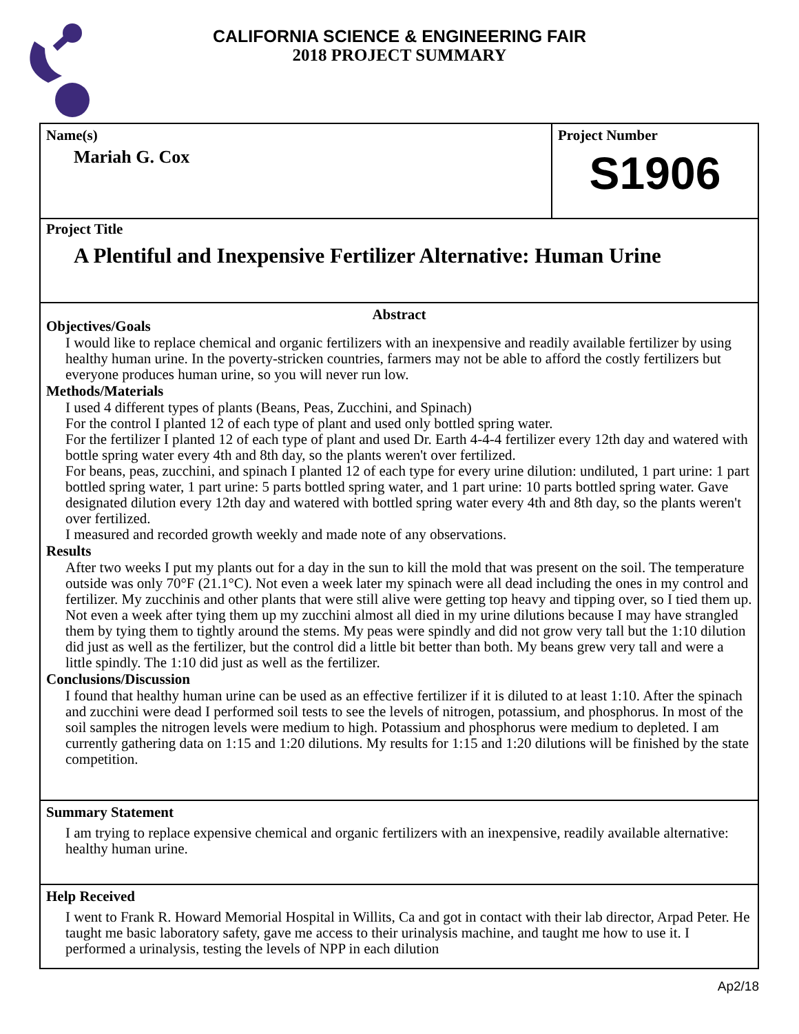CALIFORNIA SCIENCE & ENGINEERING FAIR
2018 PROJECT SUMMARY
Name(s)
Mariah G. Cox
Project Number
S1906
Project Title
A Plentiful and Inexpensive Fertilizer Alternative: Human Urine
Abstract
Objectives/Goals
I would like to replace chemical and organic fertilizers with an inexpensive and readily available fertilizer by using healthy human urine. In the poverty-stricken countries, farmers may not be able to afford the costly fertilizers but everyone produces human urine, so you will never run low.
Methods/Materials
I used 4 different types of plants (Beans, Peas, Zucchini, and Spinach)
For the control I planted 12 of each type of plant and used only bottled spring water.
For the fertilizer I planted 12 of each type of plant and used Dr. Earth 4-4-4 fertilizer every 12th day and watered with bottle spring water every 4th and 8th day, so the plants weren't over fertilized.
For beans, peas, zucchini, and spinach I planted 12 of each type for every urine dilution: undiluted, 1 part urine: 1 part bottled spring water, 1 part urine: 5 parts bottled spring water, and 1 part urine: 10 parts bottled spring water. Gave designated dilution every 12th day and watered with bottled spring water every 4th and 8th day, so the plants weren't over fertilized.
I measured and recorded growth weekly and made note of any observations.
Results
After two weeks I put my plants out for a day in the sun to kill the mold that was present on the soil. The temperature outside was only 70°F (21.1°C). Not even a week later my spinach were all dead including the ones in my control and fertilizer. My zucchinis and other plants that were still alive were getting top heavy and tipping over, so I tied them up. Not even a week after tying them up my zucchini almost all died in my urine dilutions because I may have strangled them by tying them to tightly around the stems. My peas were spindly and did not grow very tall but the 1:10 dilution did just as well as the fertilizer, but the control did a little bit better than both. My beans grew very tall and were a little spindly. The 1:10 did just as well as the fertilizer.
Conclusions/Discussion
I found that healthy human urine can be used as an effective fertilizer if it is diluted to at least 1:10. After the spinach and zucchini were dead I performed soil tests to see the levels of nitrogen, potassium, and phosphorus. In most of the soil samples the nitrogen levels were medium to high. Potassium and phosphorus were medium to depleted. I am currently gathering data on 1:15 and 1:20 dilutions. My results for 1:15 and 1:20 dilutions will be finished by the state competition.
Summary Statement
I am trying to replace expensive chemical and organic fertilizers with an inexpensive, readily available alternative: healthy human urine.
Help Received
I went to Frank R. Howard Memorial Hospital in Willits, Ca and got in contact with their lab director, Arpad Peter. He taught me basic laboratory safety, gave me access to their urinalysis machine, and taught me how to use it. I performed a urinalysis, testing the levels of NPP in each dilution
Ap2/18